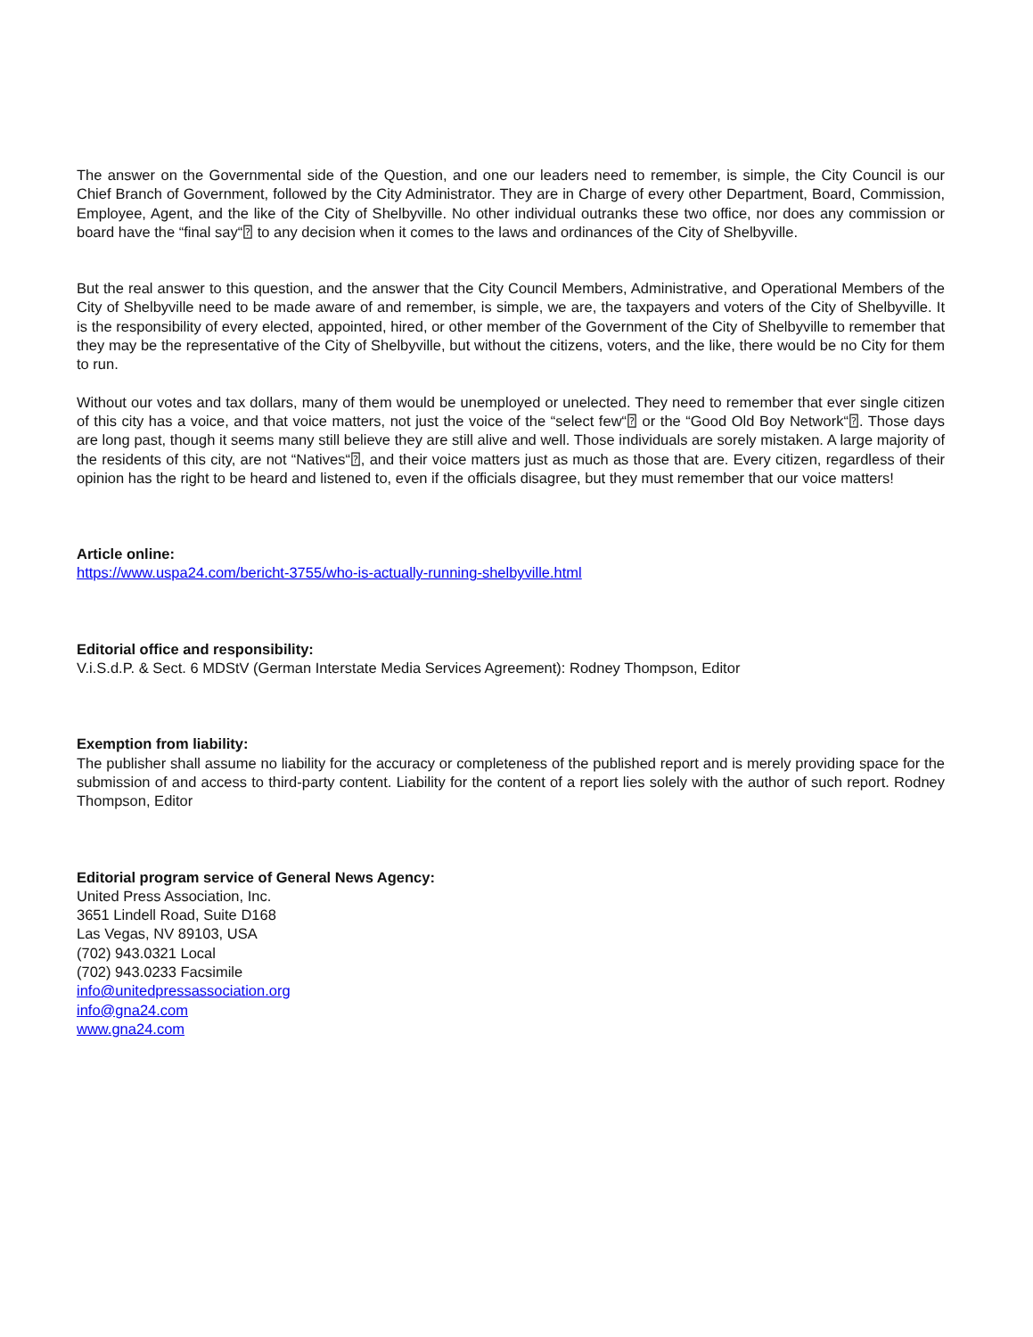The answer on the Governmental side of the Question, and one our leaders need to remember, is simple, the City Council is our Chief Branch of Government, followed by the City Administrator. They are in Charge of every other Department, Board, Commission, Employee, Agent, and the like of the City of Shelbyville. No other individual outranks these two office, nor does any commission or board have the “final say“⍰ to any decision when it comes to the laws and ordinances of the City of Shelbyville.
But the real answer to this question, and the answer that the City Council Members, Administrative, and Operational Members of the City of Shelbyville need to be made aware of and remember, is simple, we are, the taxpayers and voters of the City of Shelbyville. It is the responsibility of every elected, appointed, hired, or other member of the Government of the City of Shelbyville to remember that they may be the representative of the City of Shelbyville, but without the citizens, voters, and the like, there would be no City for them to run.
Without our votes and tax dollars, many of them would be unemployed or unelected. They need to remember that ever single citizen of this city has a voice, and that voice matters, not just the voice of the “select few“⍰ or the “Good Old Boy Network“⍰. Those days are long past, though it seems many still believe they are still alive and well. Those individuals are sorely mistaken. A large majority of the residents of this city, are not “Natives“⍰, and their voice matters just as much as those that are. Every citizen, regardless of their opinion has the right to be heard and listened to, even if the officials disagree, but they must remember that our voice matters!
Article online:
https://www.uspa24.com/bericht-3755/who-is-actually-running-shelbyville.html
Editorial office and responsibility:
V.i.S.d.P. & Sect. 6 MDStV (German Interstate Media Services Agreement): Rodney Thompson, Editor
Exemption from liability:
The publisher shall assume no liability for the accuracy or completeness of the published report and is merely providing space for the submission of and access to third-party content. Liability for the content of a report lies solely with the author of such report. Rodney Thompson, Editor
Editorial program service of General News Agency:
United Press Association, Inc.
3651 Lindell Road, Suite D168
Las Vegas, NV 89103, USA
(702) 943.0321 Local
(702) 943.0233 Facsimile
info@unitedpressassociation.org
info@gna24.com
www.gna24.com